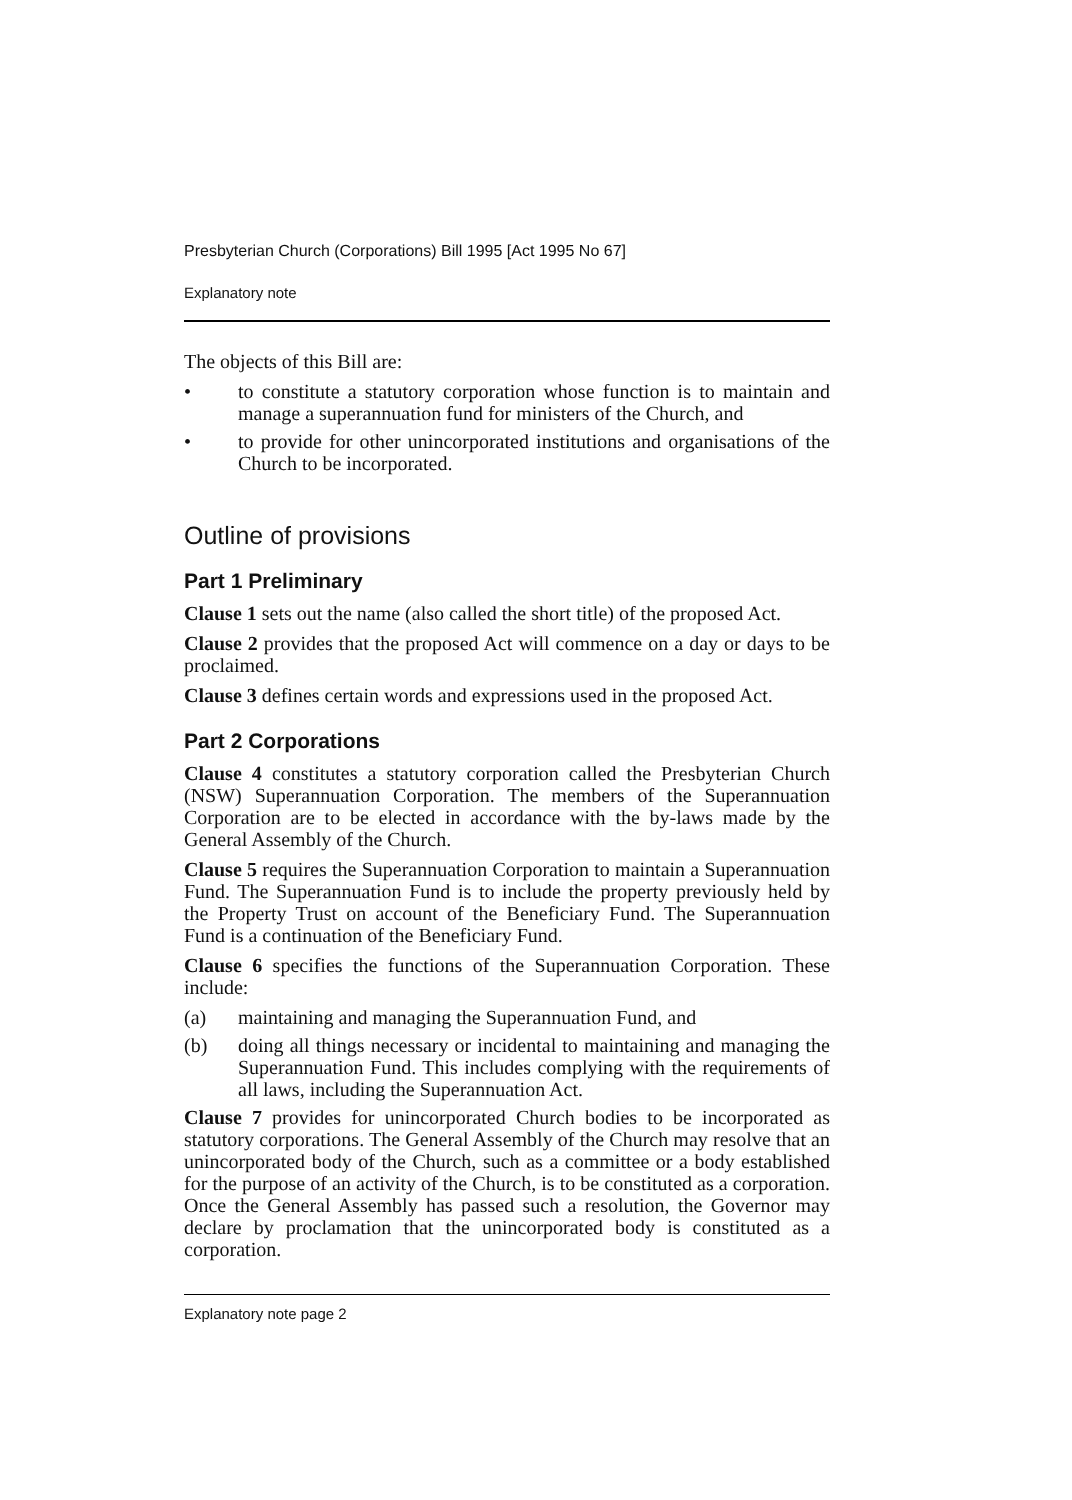Presbyterian Church (Corporations) Bill 1995 [Act 1995 No 67]
Explanatory note
The objects of this Bill are:
• to constitute a statutory corporation whose function is to maintain and manage a superannuation fund for ministers of the Church, and
• to provide for other unincorporated institutions and organisations of the Church to be incorporated.
Outline of provisions
Part 1 Preliminary
Clause 1 sets out the name (also called the short title) of the proposed Act.
Clause 2 provides that the proposed Act will commence on a day or days to be proclaimed.
Clause 3 defines certain words and expressions used in the proposed Act.
Part 2 Corporations
Clause 4 constitutes a statutory corporation called the Presbyterian Church (NSW) Superannuation Corporation. The members of the Superannuation Corporation are to be elected in accordance with the by-laws made by the General Assembly of the Church.
Clause 5 requires the Superannuation Corporation to maintain a Superannuation Fund. The Superannuation Fund is to include the property previously held by the Property Trust on account of the Beneficiary Fund. The Superannuation Fund is a continuation of the Beneficiary Fund.
Clause 6 specifies the functions of the Superannuation Corporation. These include:
(a) maintaining and managing the Superannuation Fund, and
(b) doing all things necessary or incidental to maintaining and managing the Superannuation Fund. This includes complying with the requirements of all laws, including the Superannuation Act.
Clause 7 provides for unincorporated Church bodies to be incorporated as statutory corporations. The General Assembly of the Church may resolve that an unincorporated body of the Church, such as a committee or a body established for the purpose of an activity of the Church, is to be constituted as a corporation. Once the General Assembly has passed such a resolution, the Governor may declare by proclamation that the unincorporated body is constituted as a corporation.
Explanatory note page 2